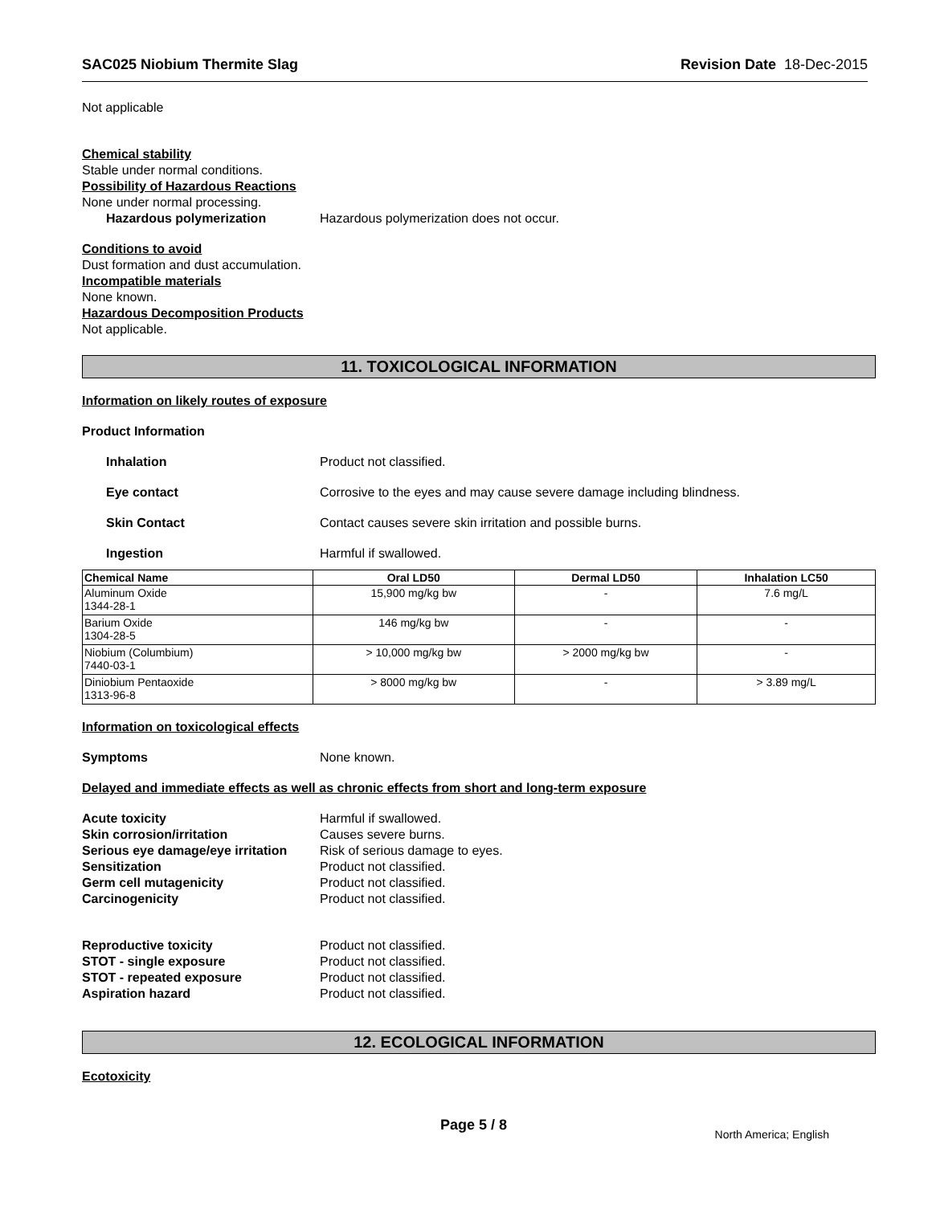SAC025 Niobium Thermite Slag Revision Date 18-Dec-2015
Not applicable
Chemical stability
Stable under normal conditions.
Possibility of Hazardous Reactions
None under normal processing.
Hazardous polymerization Hazardous polymerization does not occur.
Conditions to avoid
Dust formation and dust accumulation.
Incompatible materials
None known.
Hazardous Decomposition Products
Not applicable.
11. TOXICOLOGICAL INFORMATION
Information on likely routes of exposure
Product Information
Inhalation Product not classified.
Eye contact Corrosive to the eyes and may cause severe damage including blindness.
Skin Contact Contact causes severe skin irritation and possible burns.
Ingestion Harmful if swallowed.
| Chemical Name | Oral LD50 | Dermal LD50 | Inhalation LC50 |
| --- | --- | --- | --- |
| Aluminum Oxide 1344-28-1 | 15,900 mg/kg bw | - | 7.6 mg/L |
| Barium Oxide 1304-28-5 | 146 mg/kg bw | - | - |
| Niobium (Columbium) 7440-03-1 | > 10,000 mg/kg bw | > 2000 mg/kg bw | - |
| Diniobium Pentaoxide 1313-96-8 | > 8000 mg/kg bw | - | > 3.89 mg/L |
Information on toxicological effects
Symptoms None known.
Delayed and immediate effects as well as chronic effects from short and long-term exposure
Acute toxicity Harmful if swallowed.
Skin corrosion/irritation Causes severe burns.
Serious eye damage/eye irritation Risk of serious damage to eyes.
Sensitization Product not classified.
Germ cell mutagenicity Product not classified.
Carcinogenicity Product not classified.
Reproductive toxicity Product not classified.
STOT - single exposure Product not classified.
STOT - repeated exposure Product not classified.
Aspiration hazard Product not classified.
12. ECOLOGICAL INFORMATION
Ecotoxicity
Page 5 / 8 North America; English